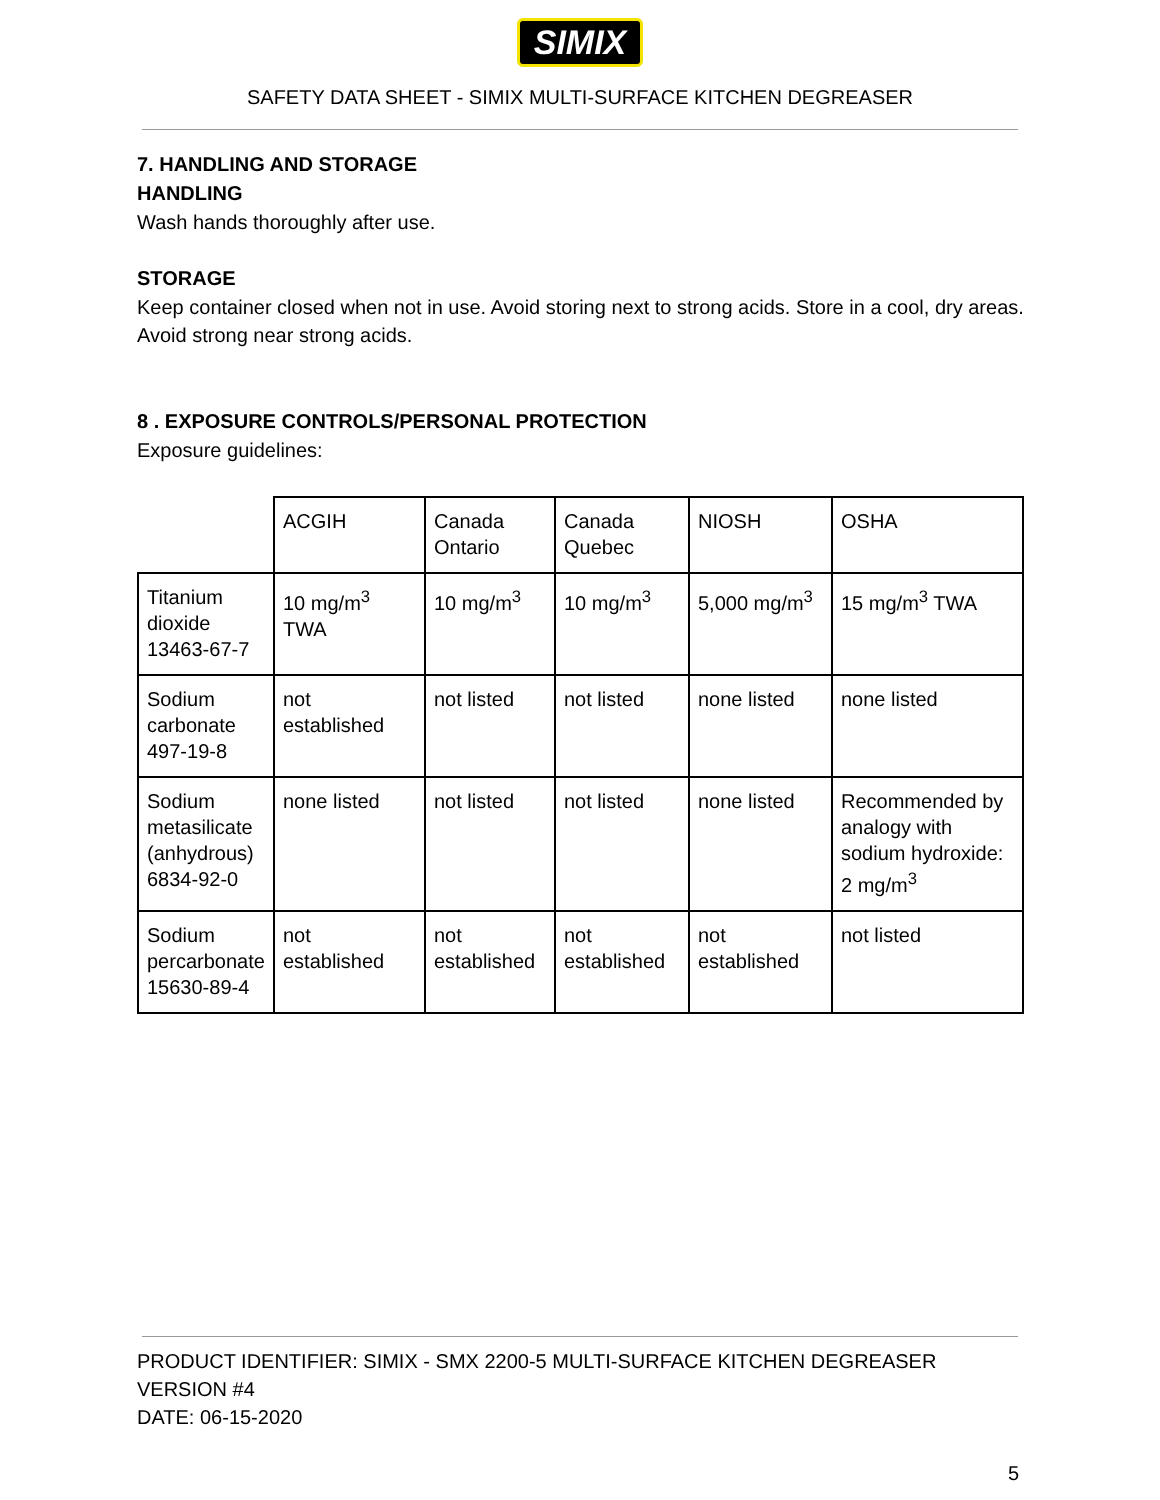SIMIX
SAFETY DATA SHEET - SIMIX MULTI-SURFACE KITCHEN DEGREASER
7. HANDLING AND STORAGE
HANDLING
Wash hands thoroughly after use.
STORAGE
Keep container closed when not in use. Avoid storing next to strong acids. Store in a cool, dry areas. Avoid strong near strong acids.
8 . EXPOSURE CONTROLS/PERSONAL PROTECTION
Exposure guidelines:
| | ACGIH | Canada Ontario | Canada Quebec | NIOSH | OSHA |
| Titanium dioxide 13463-67-7 | 10 mg/m<sup>3</sup> TWA | 10 mg/m<sup>3</sup> | 10 mg/m<sup>3</sup> | 5,000 mg/m<sup>3</sup> | 15 mg/m<sup>3</sup> TWA |
| Sodium carbonate 497-19-8 | not established | not listed | not listed | none listed | none listed |
| Sodium metasilicate (anhydrous) 6834-92-0 | none listed | not listed | not listed | none listed | Recommended by analogy with sodium hydroxide: 2 mg/m<sup>3</sup> |
| Sodium percarbonate 15630-89-4 | not established | not established | not established | not established | not listed |
PRODUCT IDENTIFIER: SIMIX - SMX 2200-5 MULTI-SURFACE KITCHEN DEGREASER
VERSION #4
DATE: 06-15-2020
5